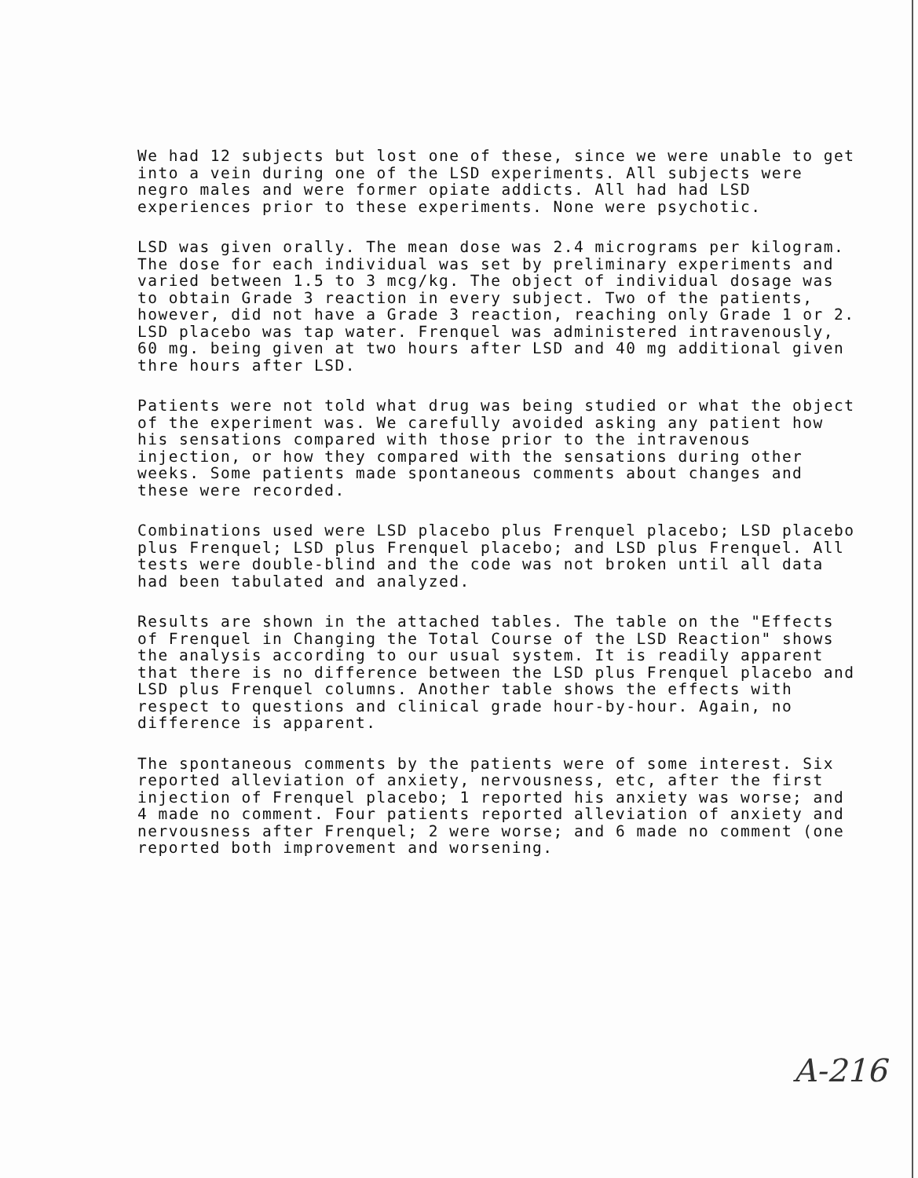We had 12 subjects but lost one of these, since we were unable to get into a vein during one of the LSD experiments. All subjects were negro males and were former opiate addicts. All had had LSD experiences prior to these experiments. None were psychotic.
LSD was given orally. The mean dose was 2.4 micrograms per kilogram. The dose for each individual was set by preliminary experiments and varied between 1.5 to 3 mcg/kg. The object of individual dosage was to obtain Grade 3 reaction in every subject. Two of the patients, however, did not have a Grade 3 reaction, reaching only Grade 1 or 2. LSD placebo was tap water. Frenquel was administered intravenously, 60 mg. being given at two hours after LSD and 40 mg additional given thre hours after LSD.
Patients were not told what drug was being studied or what the object of the experiment was. We carefully avoided asking any patient how his sensations compared with those prior to the intravenous injection, or how they compared with the sensations during other weeks. Some patients made spontaneous comments about changes and these were recorded.
Combinations used were LSD placebo plus Frenquel placebo; LSD placebo plus Frenquel; LSD plus Frenquel placebo; and LSD plus Frenquel. All tests were double-blind and the code was not broken until all data had been tabulated and analyzed.
Results are shown in the attached tables. The table on the "Effects of Frenquel in Changing the Total Course of the LSD Reaction" shows the analysis according to our usual system. It is readily apparent that there is no difference between the LSD plus Frenquel placebo and LSD plus Frenquel columns. Another table shows the effects with respect to questions and clinical grade hour-by-hour. Again, no difference is apparent.
The spontaneous comments by the patients were of some interest. Six reported alleviation of anxiety, nervousness, etc, after the first injection of Frenquel placebo; 1 reported his anxiety was worse; and 4 made no comment. Four patients reported alleviation of anxiety and nervousness after Frenquel; 2 were worse; and 6 made no comment (one reported both improvement and worsening.
A-216